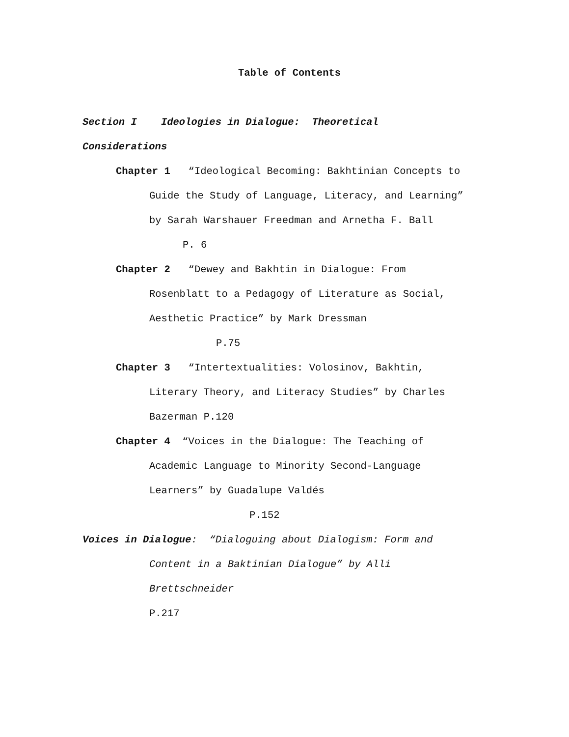Table of Contents
Section I Ideologies in Dialogue: Theoretical
Considerations
Chapter 1 “Ideological Becoming: Bakhtinian Concepts to
Guide the Study of Language, Literacy, and Learning”
by Sarah Warshauer Freedman and Arnetha F. Ball
P. 6
Chapter 2 “Dewey and Bakhtin in Dialogue: From
Rosenblatt to a Pedagogy of Literature as Social,
Aesthetic Practice” by Mark Dressman
P.75
Chapter 3 “Intertextualities: Volosinov, Bakhtin,
Literary Theory, and Literacy Studies” by Charles
Bazerman P.120
Chapter 4 “Voices in the Dialogue: The Teaching of
Academic Language to Minority Second-Language
Learners” by Guadalupe Valdés
P.152
Voices in Dialogue: “Dialoguing about Dialogism: Form and
Content in a Baktinian Dialogue” by Alli
Brettschneider
P.217